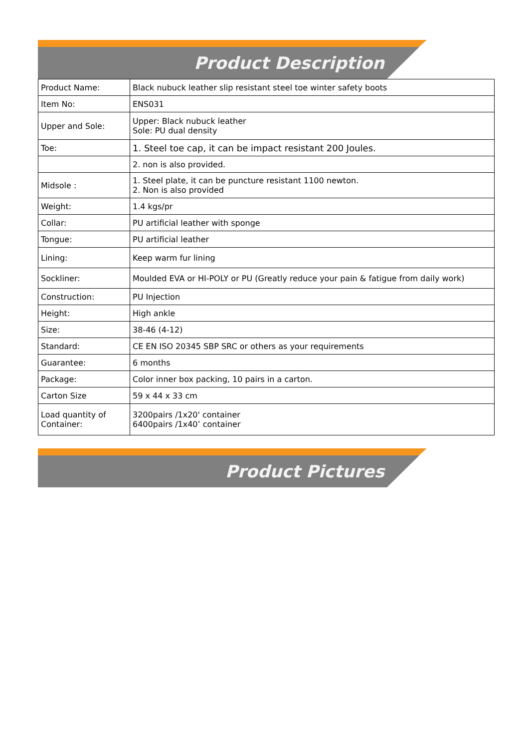Product Description
| Product Name: | Black nubuck leather slip resistant steel toe winter safety boots |
| Item No: | ENS031 |
| Upper and Sole: | Upper: Black nubuck leather Sole: PU dual density |
| Toe: | 1. Steel toe cap, it can be impact resistant 200 Joules. |
| | 2. non is also provided. |
| Midsole : | 1. Steel plate, it can be puncture resistant 1100 newton. 2. Non is also provided |
| Weight: | 1.4 kgs/pr |
| Collar: | PU artificial leather with sponge |
| Tongue: | PU artificial leather |
| Lining: | Keep warm fur lining |
| Sockliner: | Moulded EVA or HI-POLY or PU (Greatly reduce your pain & fatigue from daily work) |
| Construction: | PU Injection |
| Height: | High ankle |
| Size: | 38-46 (4-12) |
| Standard: | CE EN ISO 20345 SBP SRC or others as your requirements |
| Guarantee: | 6 months |
| Package: | Color inner box packing, 10 pairs in a carton. |
| Carton Size | 59 x 44 x 33 cm |
| Load quantity of Container: | 3200pairs /1x20' container 6400pairs /1x40’ container |
Product Pictures